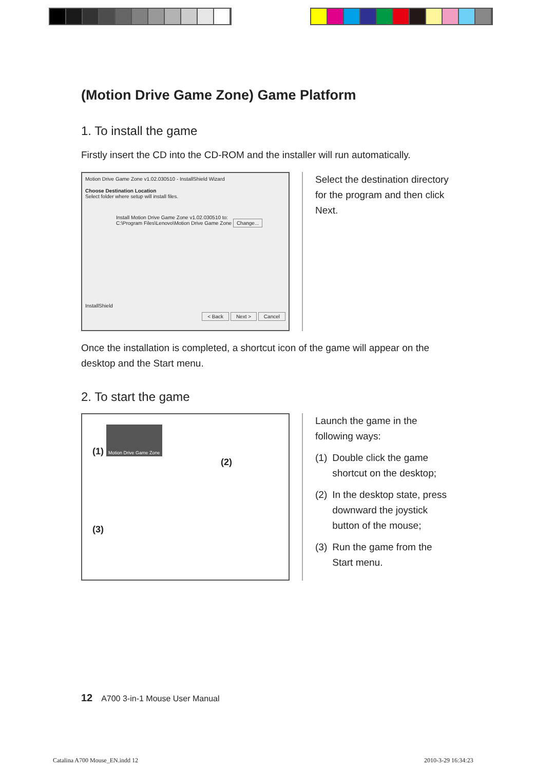(Motion Drive Game Zone) Game Platform
1. To install the game
Firstly insert the CD into the CD-ROM and the installer will run automatically.
Motion Drive Game Zone v1.02.030510 - InstallShield Wizard
Choose Destination Location
Select folder where setup will install files.
Install Motion Drive Game Zone v1.02.030510 to:
C:\Program Files\Lenovo\Motion Drive Game Zone Change...
InstallShield
< Back Next > Cancel
Select the destination directory for the program and then click Next.
Once the installation is completed, a shortcut icon of the game will appear on the desktop and the Start menu.
2. To start the game
(1) Motion Drive Game Zone
(2)
(3)
Launch the game in the following ways:
(1) Double click the game shortcut on the desktop;
(2) In the desktop state, press downward the joystick button of the mouse;
(3) Run the game from the Start menu.
12 A700 3-in-1 Mouse User Manual
Catalina A700 Mouse_EN.indd 12 2010-3-29 16:34:23